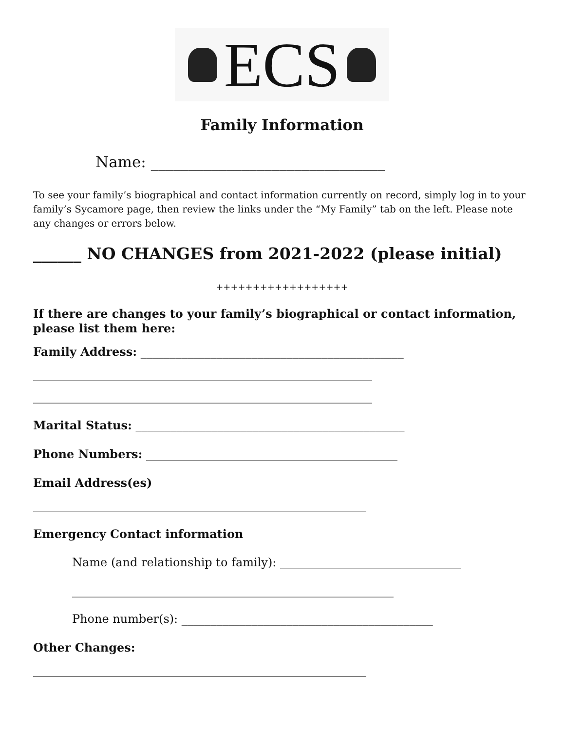ECS
Family Information
Name: _______________________________
To see your family’s biographical and contact information currently on record, simply log in to your family’s Sycamore page, then review the links under the “My Family” tab on the left. Please note any changes or errors below.
______ NO CHANGES from 2021-2022 (please initial)
++++++++++++++++++
If there are changes to your family’s biographical or contact information, please list them here:
Family Address: _____________________________________________
__________________________________________________________
__________________________________________________________
Marital Status: ______________________________________________
Phone Numbers: ___________________________________________
Email Address(es)
_________________________________________________________
Emergency Contact information
Name (and relationship to family): _______________________________
_______________________________________________________
Phone number(s): ___________________________________________
Other Changes:
_________________________________________________________